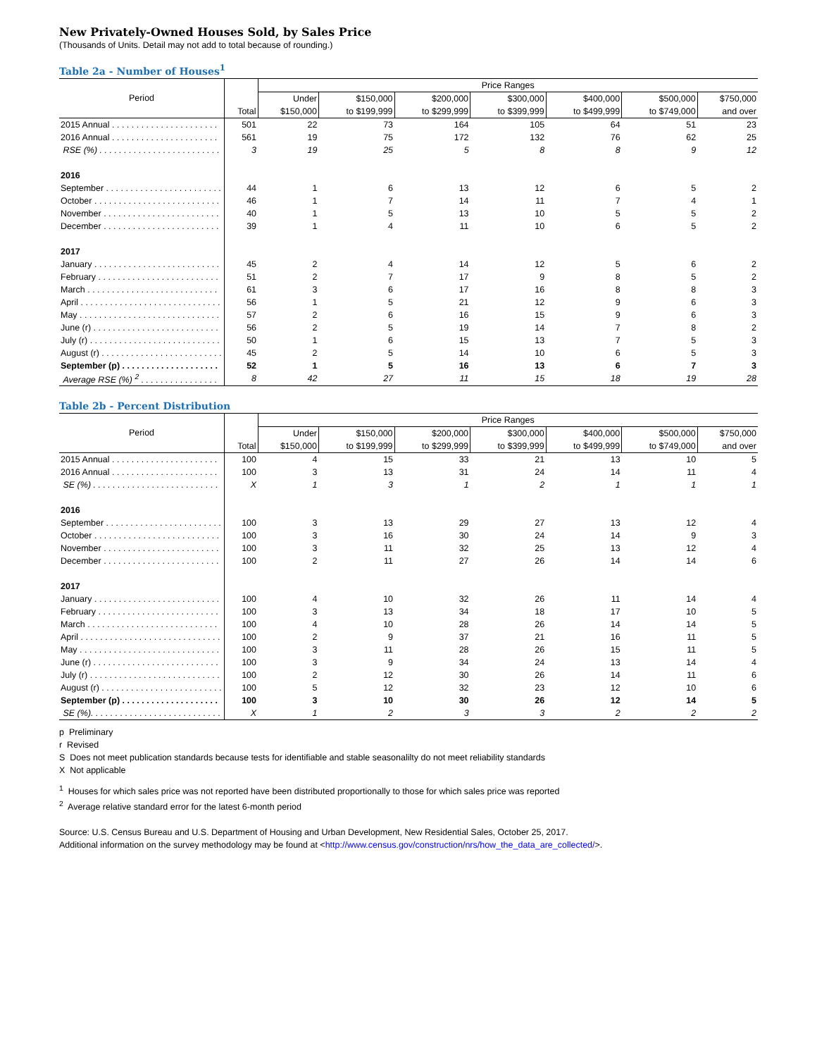New Privately-Owned Houses Sold, by Sales Price
(Thousands of Units. Detail may not add to total because of rounding.)
Table 2a - Number of Houses<sup>1</sup>
| Period | | Price Ranges | | | | | | |
| --- | --- | --- | --- | --- | --- | --- | --- | --- |
| | | Under | $150,000 | $200,000 | $300,000 | $400,000 | $500,000 | $750,000 |
| | Total | $150,000 | to $199,999 | to $299,999 | to $399,999 | to $499,999 | to $749,000 | and over |
| 2015 Annual . . . . . . . . . . . . . . . . . . . . . . | 501 | 22 | 73 | 164 | 105 | 64 | 51 | 23 |
| 2016 Annual . . . . . . . . . . . . . . . . . . . . . . | 561 | 19 | 75 | 172 | 132 | 76 | 62 | 25 |
| RSE (%) . . . . . . . . . . . . . . . . . . . . . . . . . | 3 | 19 | 25 | 5 | 8 | 8 | 9 | 12 |
| 2016 | | | | | | | | |
| September . . . . . . . . . . . . . . . . . . . . . . . . | 44 | 1 | 6 | 13 | 12 | 6 | 5 | 2 |
| October . . . . . . . . . . . . . . . . . . . . . . . . . . | 46 | 1 | 7 | 14 | 11 | 7 | 4 | 1 |
| November . . . . . . . . . . . . . . . . . . . . . . . . | 40 | 1 | 5 | 13 | 10 | 5 | 5 | 2 |
| December . . . . . . . . . . . . . . . . . . . . . . . . | 39 | 1 | 4 | 11 | 10 | 6 | 5 | 2 |
| 2017 | | | | | | | | |
| January . . . . . . . . . . . . . . . . . . . . . . . . . . | 45 | 2 | 4 | 14 | 12 | 5 | 6 | 2 |
| February . . . . . . . . . . . . . . . . . . . . . . . . . | 51 | 2 | 7 | 17 | 9 | 8 | 5 | 2 |
| March . . . . . . . . . . . . . . . . . . . . . . . . . . . | 61 | 3 | 6 | 17 | 16 | 8 | 8 | 3 |
| April . . . . . . . . . . . . . . . . . . . . . . . . . . . . . | 56 | 1 | 5 | 21 | 12 | 9 | 6 | 3 |
| May . . . . . . . . . . . . . . . . . . . . . . . . . . . . . | 57 | 2 | 6 | 16 | 15 | 9 | 6 | 3 |
| June (r) . . . . . . . . . . . . . . . . . . . . . . . . . . | 56 | 2 | 5 | 19 | 14 | 7 | 8 | 2 |
| July (r) . . . . . . . . . . . . . . . . . . . . . . . . . . . | 50 | 1 | 6 | 15 | 13 | 7 | 5 | 3 |
| August (r) . . . . . . . . . . . . . . . . . . . . . . . . . | 45 | 2 | 5 | 14 | 10 | 6 | 5 | 3 |
| September (p) . . . . . . . . . . . . . . . . . . . . | 52 | 1 | 5 | 16 | 13 | 6 | 7 | 3 |
| Average RSE (%) <sup>2</sup> . . . . . . . . . . . . . . . . | 8 | 42 | 27 | 11 | 15 | 18 | 19 | 28 |
Table 2b - Percent Distribution
| Period | | Price Ranges | | | | | | |
| --- | --- | --- | --- | --- | --- | --- | --- | --- |
| | | Under | $150,000 | $200,000 | $300,000 | $400,000 | $500,000 | $750,000 |
| | Total | $150,000 | to $199,999 | to $299,999 | to $399,999 | to $499,999 | to $749,000 | and over |
| 2015 Annual . . . . . . . . . . . . . . . . . . . . . . | 100 | 4 | 15 | 33 | 21 | 13 | 10 | 5 |
| 2016 Annual . . . . . . . . . . . . . . . . . . . . . . | 100 | 3 | 13 | 31 | 24 | 14 | 11 | 4 |
| SE (%) . . . . . . . . . . . . . . . . . . . . . . . . . . | X | 1 | 3 | 1 | 2 | 1 | 1 | 1 |
| 2016 | | | | | | | | |
| September . . . . . . . . . . . . . . . . . . . . . . . . | 100 | 3 | 13 | 29 | 27 | 13 | 12 | 4 |
| October . . . . . . . . . . . . . . . . . . . . . . . . . . | 100 | 3 | 16 | 30 | 24 | 14 | 9 | 3 |
| November . . . . . . . . . . . . . . . . . . . . . . . . | 100 | 3 | 11 | 32 | 25 | 13 | 12 | 4 |
| December . . . . . . . . . . . . . . . . . . . . . . . . | 100 | 2 | 11 | 27 | 26 | 14 | 14 | 6 |
| 2017 | | | | | | | | |
| January . . . . . . . . . . . . . . . . . . . . . . . . . . | 100 | 4 | 10 | 32 | 26 | 11 | 14 | 4 |
| February . . . . . . . . . . . . . . . . . . . . . . . . . | 100 | 3 | 13 | 34 | 18 | 17 | 10 | 5 |
| March . . . . . . . . . . . . . . . . . . . . . . . . . . . | 100 | 4 | 10 | 28 | 26 | 14 | 14 | 5 |
| April . . . . . . . . . . . . . . . . . . . . . . . . . . . . . | 100 | 2 | 9 | 37 | 21 | 16 | 11 | 5 |
| May . . . . . . . . . . . . . . . . . . . . . . . . . . . . . | 100 | 3 | 11 | 28 | 26 | 15 | 11 | 5 |
| June (r) . . . . . . . . . . . . . . . . . . . . . . . . . . | 100 | 3 | 9 | 34 | 24 | 13 | 14 | 4 |
| July (r) . . . . . . . . . . . . . . . . . . . . . . . . . . . | 100 | 2 | 12 | 30 | 26 | 14 | 11 | 6 |
| August (r) . . . . . . . . . . . . . . . . . . . . . . . . . | 100 | 5 | 12 | 32 | 23 | 12 | 10 | 6 |
| September (p) . . . . . . . . . . . . . . . . . . . . | 100 | 3 | 10 | 30 | 26 | 12 | 14 | 5 |
| SE (%). . . . . . . . . . . . . . . . . . . . . . . . . . . | X | 1 | 2 | 3 | 3 | 2 | 2 | 2 |
p Preliminary
r Revised
S Does not meet publication standards because tests for identifiable and stable seasonalilty do not meet reliability standards
X Not applicable
<sup>1</sup> Houses for which sales price was not reported have been distributed proportionally to those for which sales price was reported
<sup>2</sup> Average relative standard error for the latest 6-month period
Source: U.S. Census Bureau and U.S. Department of Housing and Urban Development, New Residential Sales, October 25, 2017.
Additional information on the survey methodology may be found at <http://www.census.gov/construction/nrs/how_the_data_are_collected/>.